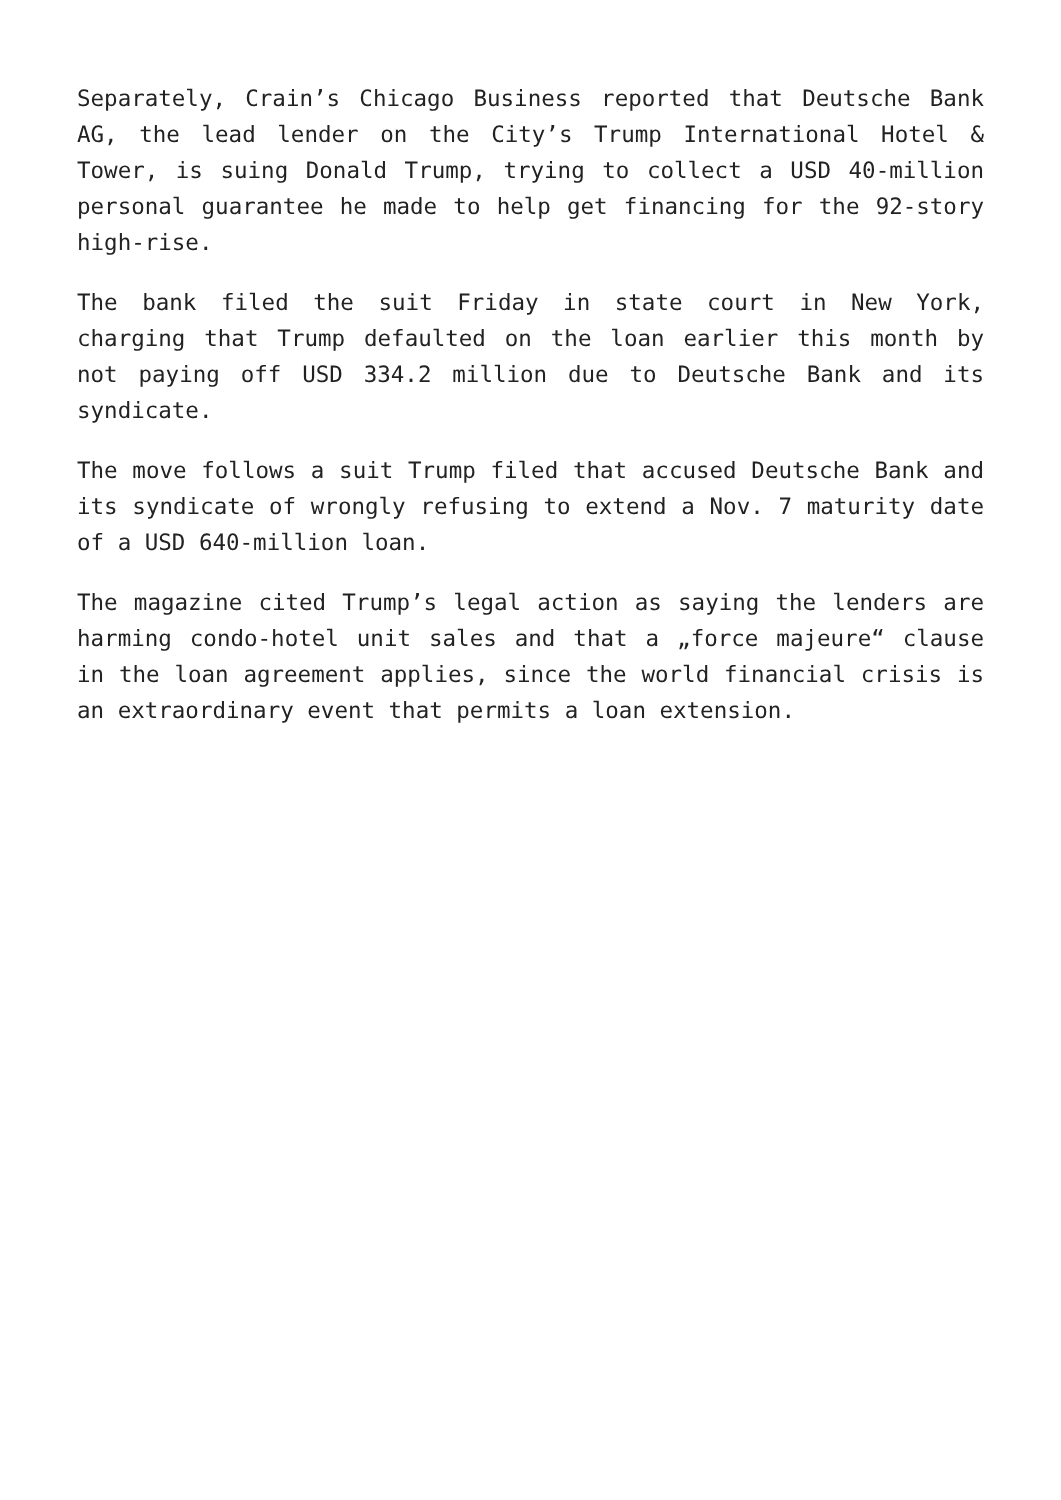Separately, Crain’s Chicago Business reported that Deutsche Bank AG, the lead lender on the City’s Trump International Hotel & Tower, is suing Donald Trump, trying to collect a USD 40-million personal guarantee he made to help get financing for the 92-story high-rise.
The bank filed the suit Friday in state court in New York, charging that Trump defaulted on the loan earlier this month by not paying off USD 334.2 million due to Deutsche Bank and its syndicate.
The move follows a suit Trump filed that accused Deutsche Bank and its syndicate of wrongly refusing to extend a Nov. 7 maturity date of a USD 640-million loan.
The magazine cited Trump’s legal action as saying the lenders are harming condo-hotel unit sales and that a „force majeure“ clause in the loan agreement applies, since the world financial crisis is an extraordinary event that permits a loan extension.